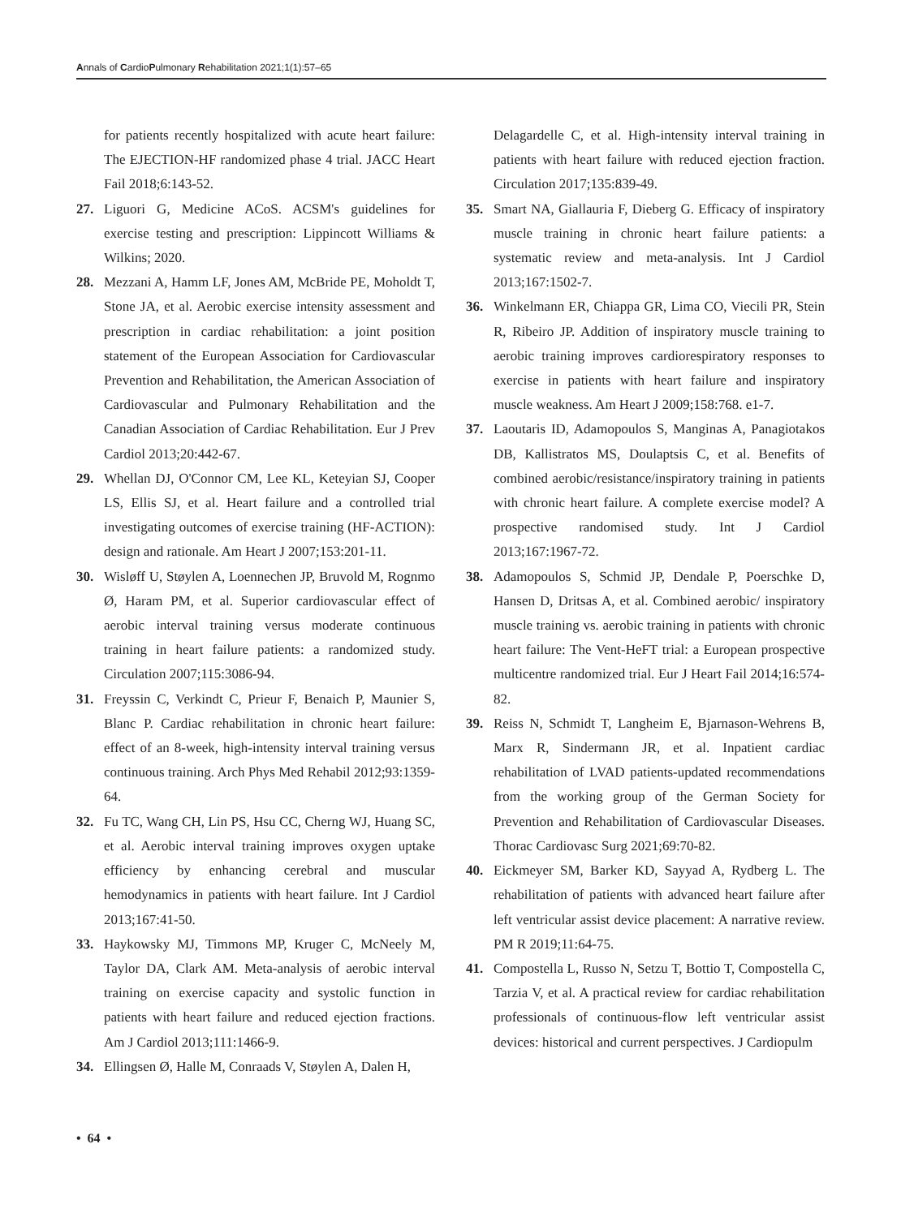Annals of CardioPulmonary Rehabilitation 2021;1(1):57–65
for patients recently hospitalized with acute heart failure: The EJECTION-HF randomized phase 4 trial. JACC Heart Fail 2018;6:143-52.
27. Liguori G, Medicine ACoS. ACSM's guidelines for exercise testing and prescription: Lippincott Williams & Wilkins; 2020.
28. Mezzani A, Hamm LF, Jones AM, McBride PE, Moholdt T, Stone JA, et al. Aerobic exercise intensity assessment and prescription in cardiac rehabilitation: a joint position statement of the European Association for Cardiovascular Prevention and Rehabilitation, the American Association of Cardiovascular and Pulmonary Rehabilitation and the Canadian Association of Cardiac Rehabilitation. Eur J Prev Cardiol 2013;20:442-67.
29. Whellan DJ, O'Connor CM, Lee KL, Keteyian SJ, Cooper LS, Ellis SJ, et al. Heart failure and a controlled trial investigating outcomes of exercise training (HF-ACTION): design and rationale. Am Heart J 2007;153:201-11.
30. Wisløff U, Støylen A, Loennechen JP, Bruvold M, Rognmo Ø, Haram PM, et al. Superior cardiovascular effect of aerobic interval training versus moderate continuous training in heart failure patients: a randomized study. Circulation 2007;115:3086-94.
31. Freyssin C, Verkindt C, Prieur F, Benaich P, Maunier S, Blanc P. Cardiac rehabilitation in chronic heart failure: effect of an 8-week, high-intensity interval training versus continuous training. Arch Phys Med Rehabil 2012;93:1359-64.
32. Fu TC, Wang CH, Lin PS, Hsu CC, Cherng WJ, Huang SC, et al. Aerobic interval training improves oxygen uptake efficiency by enhancing cerebral and muscular hemodynamics in patients with heart failure. Int J Cardiol 2013;167:41-50.
33. Haykowsky MJ, Timmons MP, Kruger C, McNeely M, Taylor DA, Clark AM. Meta-analysis of aerobic interval training on exercise capacity and systolic function in patients with heart failure and reduced ejection fractions. Am J Cardiol 2013;111:1466-9.
34. Ellingsen Ø, Halle M, Conraads V, Støylen A, Dalen H,
Delagardelle C, et al. High-intensity interval training in patients with heart failure with reduced ejection fraction. Circulation 2017;135:839-49.
35. Smart NA, Giallauria F, Dieberg G. Efficacy of inspiratory muscle training in chronic heart failure patients: a systematic review and meta-analysis. Int J Cardiol 2013;167:1502-7.
36. Winkelmann ER, Chiappa GR, Lima CO, Viecili PR, Stein R, Ribeiro JP. Addition of inspiratory muscle training to aerobic training improves cardiorespiratory responses to exercise in patients with heart failure and inspiratory muscle weakness. Am Heart J 2009;158:768. e1-7.
37. Laoutaris ID, Adamopoulos S, Manginas A, Panagiotakos DB, Kallistratos MS, Doulaptsis C, et al. Benefits of combined aerobic/resistance/inspiratory training in patients with chronic heart failure. A complete exercise model? A prospective randomised study. Int J Cardiol 2013;167:1967-72.
38. Adamopoulos S, Schmid JP, Dendale P, Poerschke D, Hansen D, Dritsas A, et al. Combined aerobic/ inspiratory muscle training vs. aerobic training in patients with chronic heart failure: The Vent-HeFT trial: a European prospective multicentre randomized trial. Eur J Heart Fail 2014;16:574-82.
39. Reiss N, Schmidt T, Langheim E, Bjarnason-Wehrens B, Marx R, Sindermann JR, et al. Inpatient cardiac rehabilitation of LVAD patients-updated recommendations from the working group of the German Society for Prevention and Rehabilitation of Cardiovascular Diseases. Thorac Cardiovasc Surg 2021;69:70-82.
40. Eickmeyer SM, Barker KD, Sayyad A, Rydberg L. The rehabilitation of patients with advanced heart failure after left ventricular assist device placement: A narrative review. PM R 2019;11:64-75.
41. Compostella L, Russo N, Setzu T, Bottio T, Compostella C, Tarzia V, et al. A practical review for cardiac rehabilitation professionals of continuous-flow left ventricular assist devices: historical and current perspectives. J Cardiopulm
• 64 •